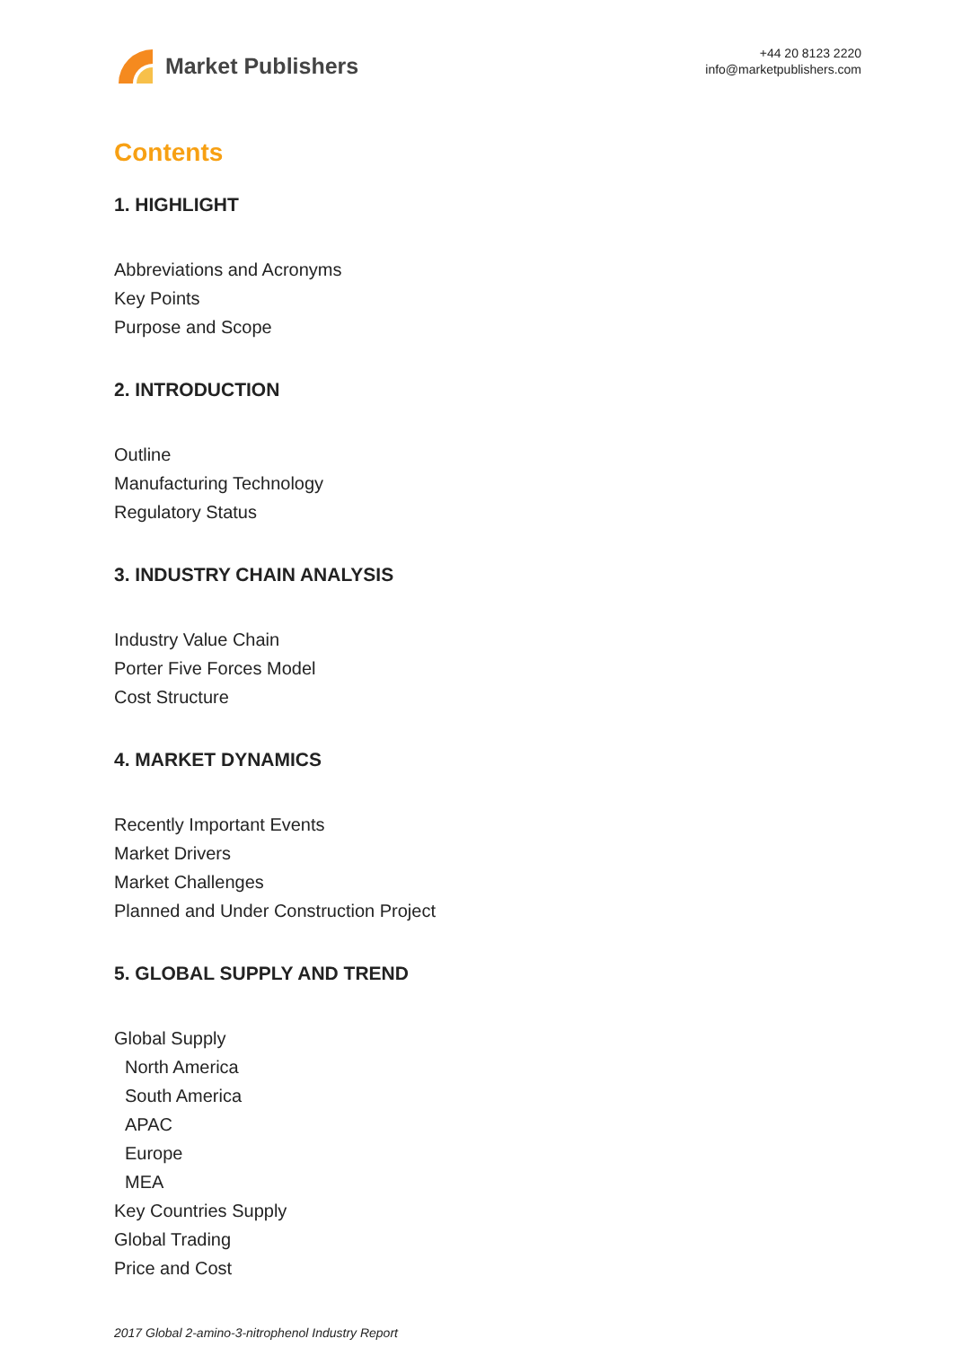Market Publishers
+44 20 8123 2220
info@marketpublishers.com
Contents
1. HIGHLIGHT
Abbreviations and Acronyms
Key Points
Purpose and Scope
2. INTRODUCTION
Outline
Manufacturing Technology
Regulatory Status
3. INDUSTRY CHAIN ANALYSIS
Industry Value Chain
Porter Five Forces Model
Cost Structure
4. MARKET DYNAMICS
Recently Important Events
Market Drivers
Market Challenges
Planned and Under Construction Project
5. GLOBAL SUPPLY AND TREND
Global Supply
North America
South America
APAC
Europe
MEA
Key Countries Supply
Global Trading
Price and Cost
2017 Global 2-amino-3-nitrophenol Industry Report